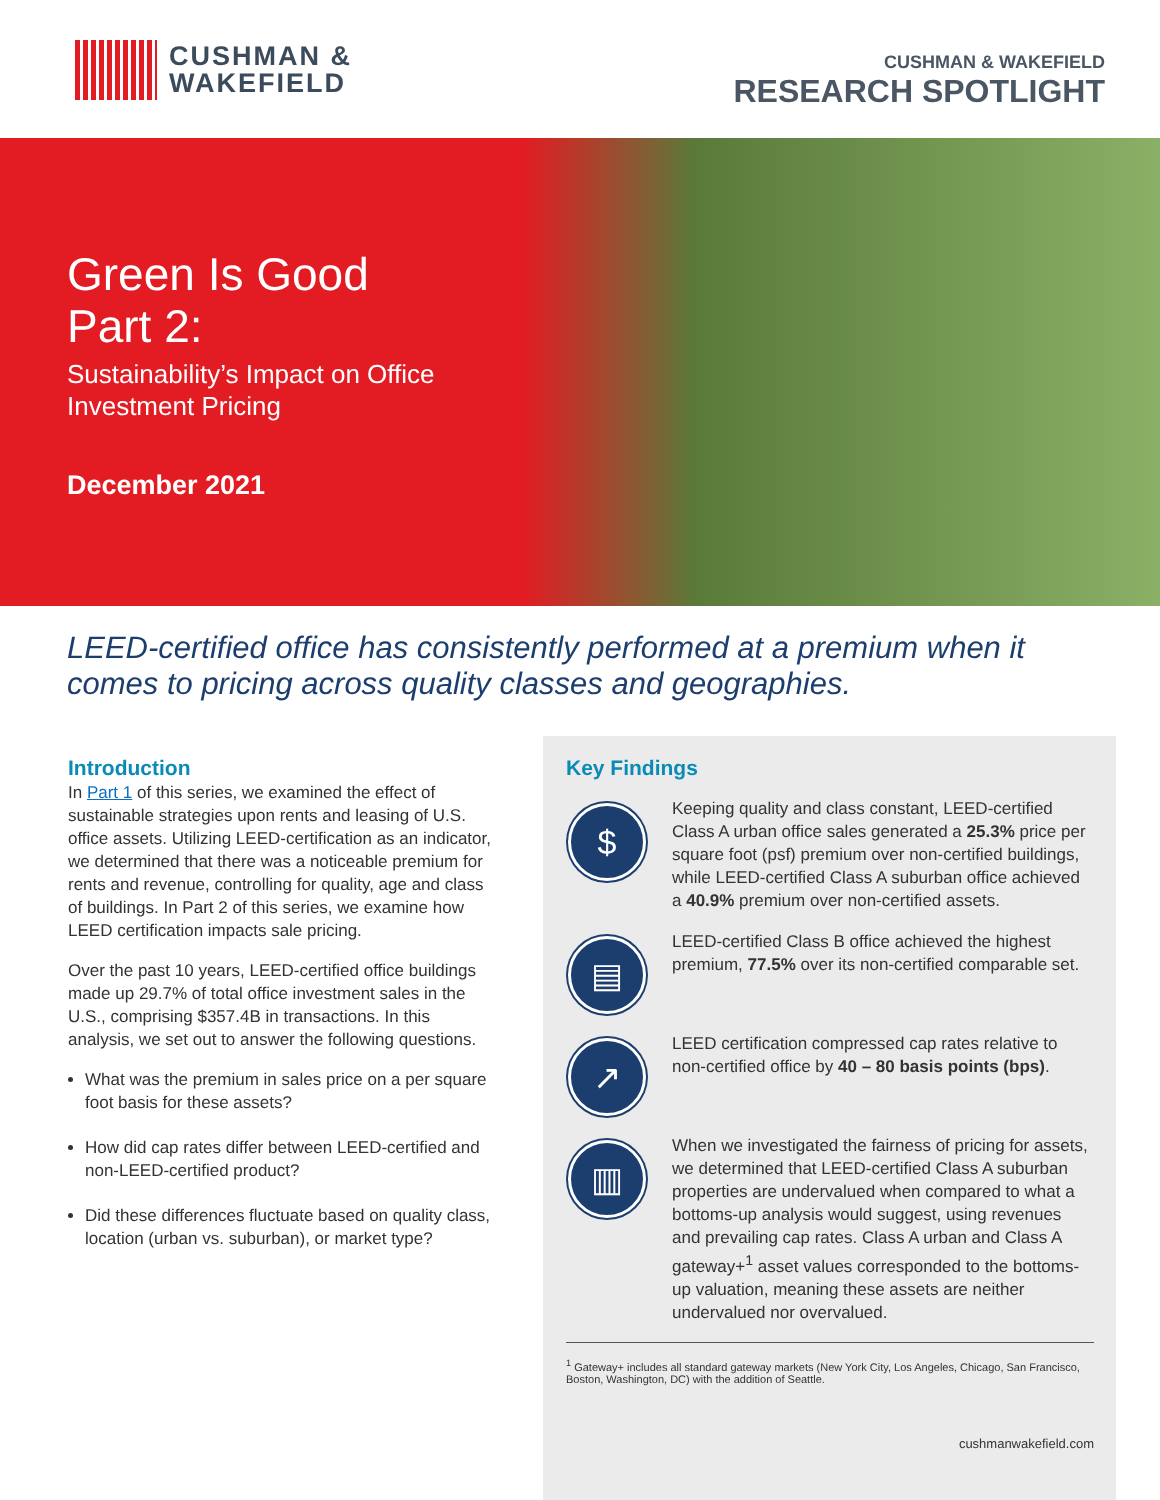CUSHMAN &
WAKEFIELD
CUSHMAN & WAKEFIELD
RESEARCH SPOTLIGHT
Green Is Good
Part 2:
Sustainability’s Impact on Office Investment Pricing
December 2021
LEED-certified office has consistently performed at a premium when it comes to pricing across quality classes and geographies.
Introduction
In Part 1 of this series, we examined the effect of sustainable strategies upon rents and leasing of U.S. office assets. Utilizing LEED-certification as an indicator, we determined that there was a noticeable premium for rents and revenue, controlling for quality, age and class of buildings. In Part 2 of this series, we examine how LEED certification impacts sale pricing.
Over the past 10 years, LEED-certified office buildings made up 29.7% of total office investment sales in the U.S., comprising $357.4B in transactions. In this analysis, we set out to answer the following questions.
What was the premium in sales price on a per square foot basis for these assets?
How did cap rates differ between LEED-certified and non-LEED-certified product?
Did these differences fluctuate based on quality class, location (urban vs. suburban), or market type?
Key Findings
$
Keeping quality and class constant, LEED-certified Class A urban office sales generated a 25.3% price per square foot (psf) premium over non-certified buildings, while LEED-certified Class A suburban office achieved a 40.9% premium over non-certified assets.
▤
LEED-certified Class B office achieved the highest premium, 77.5% over its non-certified comparable set.
↗
LEED certification compressed cap rates relative to non-certified office by 40 – 80 basis points (bps).
▥
When we investigated the fairness of pricing for assets, we determined that LEED-certified Class A suburban properties are undervalued when compared to what a bottoms-up analysis would suggest, using revenues and prevailing cap rates. Class A urban and Class A gateway+<sup>1</sup> asset values corresponded to the bottoms-up valuation, meaning these assets are neither undervalued nor overvalued.
<sup>1</sup> Gateway+ includes all standard gateway markets (New York City, Los Angeles, Chicago, San Francisco, Boston, Washington, DC) with the addition of Seattle.
cushmanwakefield.com